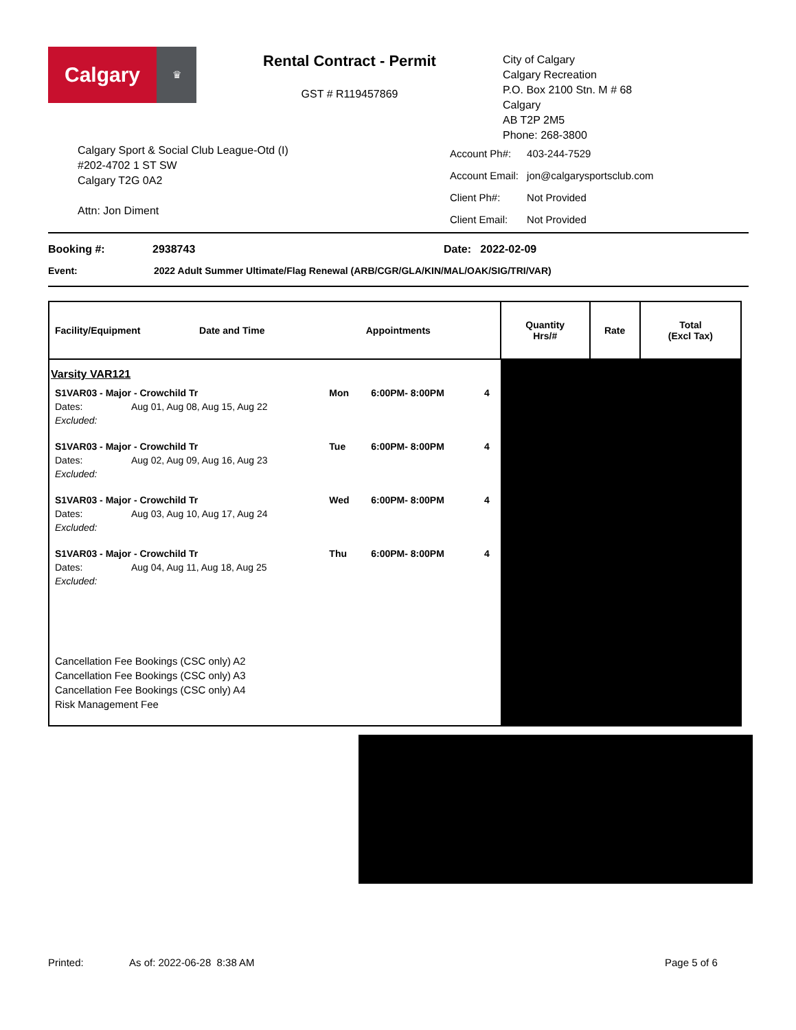Calgary
♛
Rental Contract - Permit
GST # R119457869
City of Calgary
Calgary Recreation
P.O. Box 2100 Stn. M # 68
Calgary
AB T2P 2M5
Phone: 268-3800
Calgary Sport & Social Club League-Otd (I)
#202-4702 1 ST SW
Calgary T2G 0A2
Attn: Jon Diment
| Account Ph#: | 403-244-7529 |
| Account Email: | jon@calgarysportsclub.com |
| Client Ph#: | Not Provided |
| Client Email: | Not Provided |
Booking #: 2938743 Date: 2022-02-09
Event: 2022 Adult Summer Ultimate/Flag Renewal (ARB/CGR/GLA/KIN/MAL/OAK/SIG/TRI/VAR)
| Facility/Equipment Date and Time Appointments | Quantity Hrs/# | Rate | Total (Excl Tax) |
| --- | --- | --- | --- |
| Varsity VAR121 / S1VAR03 - Major - Crowchild Tr / / Mon / 6:00PM- 8:00PM / 4 / / Dates: / Aug 01, Aug 08, Aug 15, Aug 22 / / / / / Excluded: / / / / / / S1VAR03 - Major - Crowchild Tr / / Tue / 6:00PM- 8:00PM / 4 / / Dates: / Aug 02, Aug 09, Aug 16, Aug 23 / / / / / Excluded: / / / / / / S1VAR03 - Major - Crowchild Tr / / Wed / 6:00PM- 8:00PM / 4 / / Dates: / Aug 03, Aug 10, Aug 17, Aug 24 / / / / / Excluded: / / / / / / S1VAR03 - Major - Crowchild Tr / / Thu / 6:00PM- 8:00PM / 4 / / Dates: / Aug 04, Aug 11, Aug 18, Aug 25 / / / / / Excluded: / / / / / Cancellation Fee Bookings (CSC only) A2 Cancellation Fee Bookings (CSC only) A3 Cancellation Fee Bookings (CSC only) A4 Risk Management Fee | | | |
Printed: As of: 2022-06-28 8:38 AM Page 5 of 6